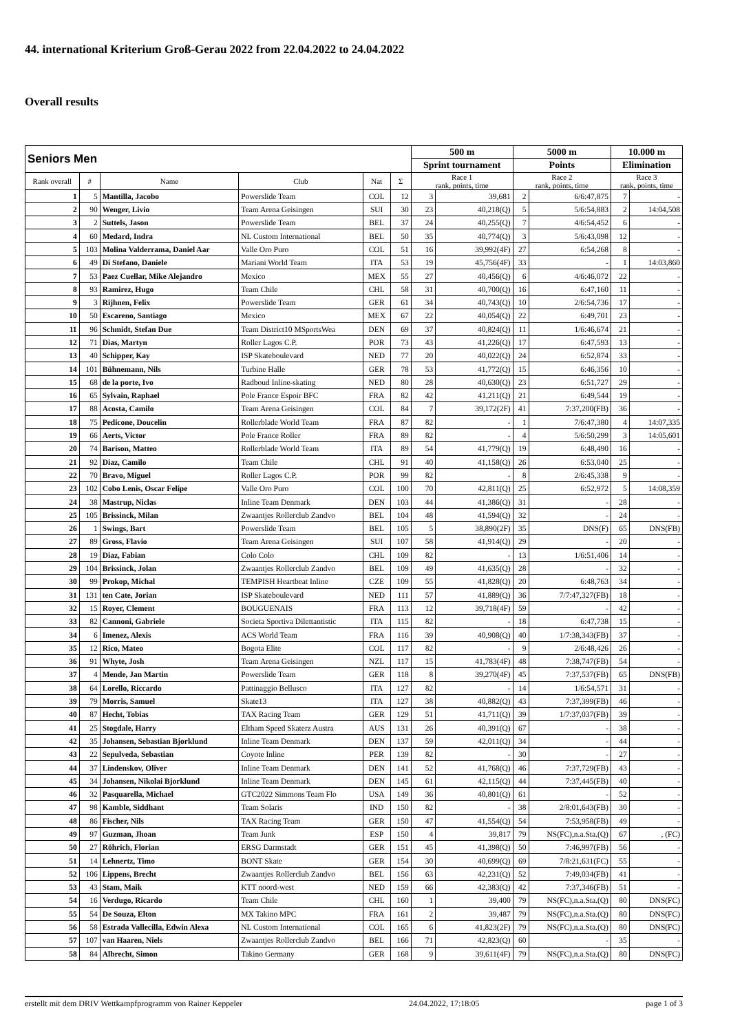44. international Kriterium Groß-Gerau 2022 from 22.04.2022 to 24.04.2022
Overall results
| Seniors Men | | | | | | 500 m | | 5000 m | | 10.000 m | |
| --- | --- | --- | --- | --- | --- | --- | --- | --- | --- | --- | --- |
| | | | | | | Sprint tournament | | Points | | Elimination | |
| Rank overall | # | Name | Club | Nat | Σ | Race 1 rank, points, time | | Race 2 rank, points, time | | Race 3 rank, points, time | |
| 1 | 5 | Mantilla, Jacobo | Powerslide Team | COL | 12 | 3 | 39,681 | 2 | 6/6:47,875 | 7 | - |
| 2 | 90 | Wenger, Livio | Team Arena Geisingen | SUI | 30 | 23 | 40,218(Q) | 5 | 5/6:54,883 | 2 | 14:04,508 |
| 3 | 2 | Suttels, Jason | Powerslide Team | BEL | 37 | 24 | 40,255(Q) | 7 | 4/6:54,452 | 6 | - |
| 4 | 60 | Medard, Indra | NL Custom International | BEL | 50 | 35 | 40,774(Q) | 3 | 5/6:43,098 | 12 | - |
| 5 | 103 | Molina Valderrama, Daniel Aar | Valle Oro Puro | COL | 51 | 16 | 39,992(4F) | 27 | 6:54,268 | 8 | - |
| 6 | 49 | Di Stefano, Daniele | Mariani World Team | ITA | 53 | 19 | 45,756(4F) | 33 | - | 1 | 14:03,860 |
| 7 | 53 | Paez Cuellar, Mike Alejandro | Mexico | MEX | 55 | 27 | 40,456(Q) | 6 | 4/6:46,072 | 22 | - |
| 8 | 93 | Ramirez, Hugo | Team Chile | CHL | 58 | 31 | 40,700(Q) | 16 | 6:47,160 | 11 | - |
| 9 | 3 | Rijhnen, Felix | Powerslide Team | GER | 61 | 34 | 40,743(Q) | 10 | 2/6:54,736 | 17 | - |
| 10 | 50 | Escareno, Santiago | Mexico | MEX | 67 | 22 | 40,054(Q) | 22 | 6:49,701 | 23 | - |
| 11 | 96 | Schmidt, Stefan Due | Team District10 MSportsWea | DEN | 69 | 37 | 40,824(Q) | 11 | 1/6:46,674 | 21 | - |
| 12 | 71 | Dias, Martyn | Roller Lagos C.P. | POR | 73 | 43 | 41,226(Q) | 17 | 6:47,593 | 13 | - |
| 13 | 40 | Schipper, Kay | ISP Skateboulevard | NED | 77 | 20 | 40,022(Q) | 24 | 6:52,874 | 33 | - |
| 14 | 101 | Bühnemann, Nils | Turbine Halle | GER | 78 | 53 | 41,772(Q) | 15 | 6:46,356 | 10 | - |
| 15 | 68 | de la porte, Ivo | Radboud Inline-skating | NED | 80 | 28 | 40,630(Q) | 23 | 6:51,727 | 29 | - |
| 16 | 65 | Sylvain, Raphael | Pole France Espoir BFC | FRA | 82 | 42 | 41,211(Q) | 21 | 6:49,544 | 19 | - |
| 17 | 88 | Acosta, Camilo | Team Arena Geisingen | COL | 84 | 7 | 39,172(2F) | 41 | 7:37,200(FB) | 36 | - |
| 18 | 75 | Pedicone, Doucelin | Rollerblade World Team | FRA | 87 | 82 | - | 1 | 7/6:47,380 | 4 | 14:07,335 |
| 19 | 66 | Aerts, Victor | Pole France Roller | FRA | 89 | 82 | - | 4 | 5/6:50,299 | 3 | 14:05,601 |
| 20 | 74 | Barison, Matteo | Rollerblade World Team | ITA | 89 | 54 | 41,779(Q) | 19 | 6:48,490 | 16 | - |
| 21 | 92 | Diaz, Camilo | Team Chile | CHL | 91 | 40 | 41,158(Q) | 26 | 6:53,040 | 25 | - |
| 22 | 70 | Bravo, Miguel | Roller Lagos C.P. | POR | 99 | 82 | - | 8 | 2/6:45,338 | 9 | - |
| 23 | 102 | Cobo Lenis, Oscar Felipe | Valle Oro Puro | COL | 100 | 70 | 42,811(Q) | 25 | 6:52,972 | 5 | 14:08,359 |
| 24 | 38 | Mastrup, Niclas | Inline Team Denmark | DEN | 103 | 44 | 41,386(Q) | 31 | - | 28 | - |
| 25 | 105 | Brissinck, Milan | Zwaantjes Rollerclub Zandvo | BEL | 104 | 48 | 41,594(Q) | 32 | - | 24 | - |
| 26 | 1 | Swings, Bart | Powerslide Team | BEL | 105 | 5 | 38,890(2F) | 35 | DNS(F) | 65 | DNS(FB) |
| 27 | 89 | Gross, Flavio | Team Arena Geisingen | SUI | 107 | 58 | 41,914(Q) | 29 | - | 20 | - |
| 28 | 19 | Diaz, Fabian | Colo Colo | CHL | 109 | 82 | - | 13 | 1/6:51,406 | 14 | - |
| 29 | 104 | Brissinck, Jolan | Zwaantjes Rollerclub Zandvo | BEL | 109 | 49 | 41,635(Q) | 28 | - | 32 | - |
| 30 | 99 | Prokop, Michal | TEMPISH Heartbeat Inline | CZE | 109 | 55 | 41,828(Q) | 20 | 6:48,763 | 34 | - |
| 31 | 131 | ten Cate, Jorian | ISP Skateboulevard | NED | 111 | 57 | 41,889(Q) | 36 | 7/7:47,327(FB) | 18 | - |
| 32 | 15 | Royer, Clement | BOUGUENAIS | FRA | 113 | 12 | 39,718(4F) | 59 | - | 42 | - |
| 33 | 82 | Cannoni, Gabriele | Societa Sportiva Dilettantistic | ITA | 115 | 82 | - | 18 | 6:47,738 | 15 | - |
| 34 | 6 | Imenez, Alexis | ACS World Team | FRA | 116 | 39 | 40,908(Q) | 40 | 1/7:38,343(FB) | 37 | - |
| 35 | 12 | Rico, Mateo | Bogota Elite | COL | 117 | 82 | - | 9 | 2/6:48,426 | 26 | - |
| 36 | 91 | Whyte, Josh | Team Arena Geisingen | NZL | 117 | 15 | 41,783(4F) | 48 | 7:38,747(FB) | 54 | - |
| 37 | 4 | Mende, Jan Martin | Powerslide Team | GER | 118 | 8 | 39,270(4F) | 45 | 7:37,537(FB) | 65 | DNS(FB) |
| 38 | 64 | Lorello, Riccardo | Pattinaggio Bellusco | ITA | 127 | 82 | - | 14 | 1/6:54,571 | 31 | - |
| 39 | 79 | Morris, Samuel | Skate13 | ITA | 127 | 38 | 40,882(Q) | 43 | 7:37,399(FB) | 46 | - |
| 40 | 87 | Hecht, Tobias | TAX Racing Team | GER | 129 | 51 | 41,711(Q) | 39 | 1/7:37,037(FB) | 39 | - |
| 41 | 25 | Stogdale, Harry | Eltham Speed Skaterz Austra | AUS | 131 | 26 | 40,391(Q) | 67 | - | 38 | - |
| 42 | 35 | Johansen, Sebastian Bjorklund | Inline Team Denmark | DEN | 137 | 59 | 42,011(Q) | 34 | - | 44 | - |
| 43 | 22 | Sepulveda, Sebastian | Coyote Inline | PER | 139 | 82 | - | 30 | - | 27 | - |
| 44 | 37 | Lindenskov, Oliver | Inline Team Denmark | DEN | 141 | 52 | 41,768(Q) | 46 | 7:37,729(FB) | 43 | - |
| 45 | 34 | Johansen, Nikolai Bjorklund | Inline Team Denmark | DEN | 145 | 61 | 42,115(Q) | 44 | 7:37,445(FB) | 40 | - |
| 46 | 32 | Pasquarella, Michael | GTC2022 Simmons Team Flo | USA | 149 | 36 | 40,801(Q) | 61 | - | 52 | - |
| 47 | 98 | Kamble, Siddhant | Team Solaris | IND | 150 | 82 | - | 38 | 2/8:01,643(FB) | 30 | - |
| 48 | 86 | Fischer, Nils | TAX Racing Team | GER | 150 | 47 | 41,554(Q) | 54 | 7:53,958(FB) | 49 | - |
| 49 | 97 | Guzman, Jhoan | Team Junk | ESP | 150 | 4 | 39,817 | 79 | NS(FC),n.a.Sta.(Q) | 67 | , (FC) |
| 50 | 27 | Röhrich, Florian | ERSG Darmstadt | GER | 151 | 45 | 41,398(Q) | 50 | 7:46,997(FB) | 56 | - |
| 51 | 14 | Lehnertz, Timo | BONT Skate | GER | 154 | 30 | 40,699(Q) | 69 | 7/8:21,631(FC) | 55 | - |
| 52 | 106 | Lippens, Brecht | Zwaantjes Rollerclub Zandvo | BEL | 156 | 63 | 42,231(Q) | 52 | 7:49,034(FB) | 41 | - |
| 53 | 43 | Stam, Maik | KTT noord-west | NED | 159 | 66 | 42,383(Q) | 42 | 7:37,346(FB) | 51 | - |
| 54 | 16 | Verdugo, Ricardo | Team Chile | CHL | 160 | 1 | 39,400 | 79 | NS(FC),n.a.Sta.(Q) | 80 | DNS(FC) |
| 55 | 54 | De Souza, Elton | MX Takino MPC | FRA | 161 | 2 | 39,487 | 79 | NS(FC),n.a.Sta.(Q) | 80 | DNS(FC) |
| 56 | 58 | Estrada Vallecilla, Edwin Alexa | NL Custom International | COL | 165 | 6 | 41,823(2F) | 79 | NS(FC),n.a.Sta.(Q) | 80 | DNS(FC) |
| 57 | 107 | van Haaren, Niels | Zwaantjes Rollerclub Zandvo | BEL | 166 | 71 | 42,823(Q) | 60 | - | 35 | - |
| 58 | 84 | Albrecht, Simon | Takino Germany | GER | 168 | 9 | 39,611(4F) | 79 | NS(FC),n.a.Sta.(Q) | 80 | DNS(FC) |
erstellt mit dem DRIV Wettkampfprogramm von Rainer Keppeler 24.04.2022, 17:18:05 page 1 of 3